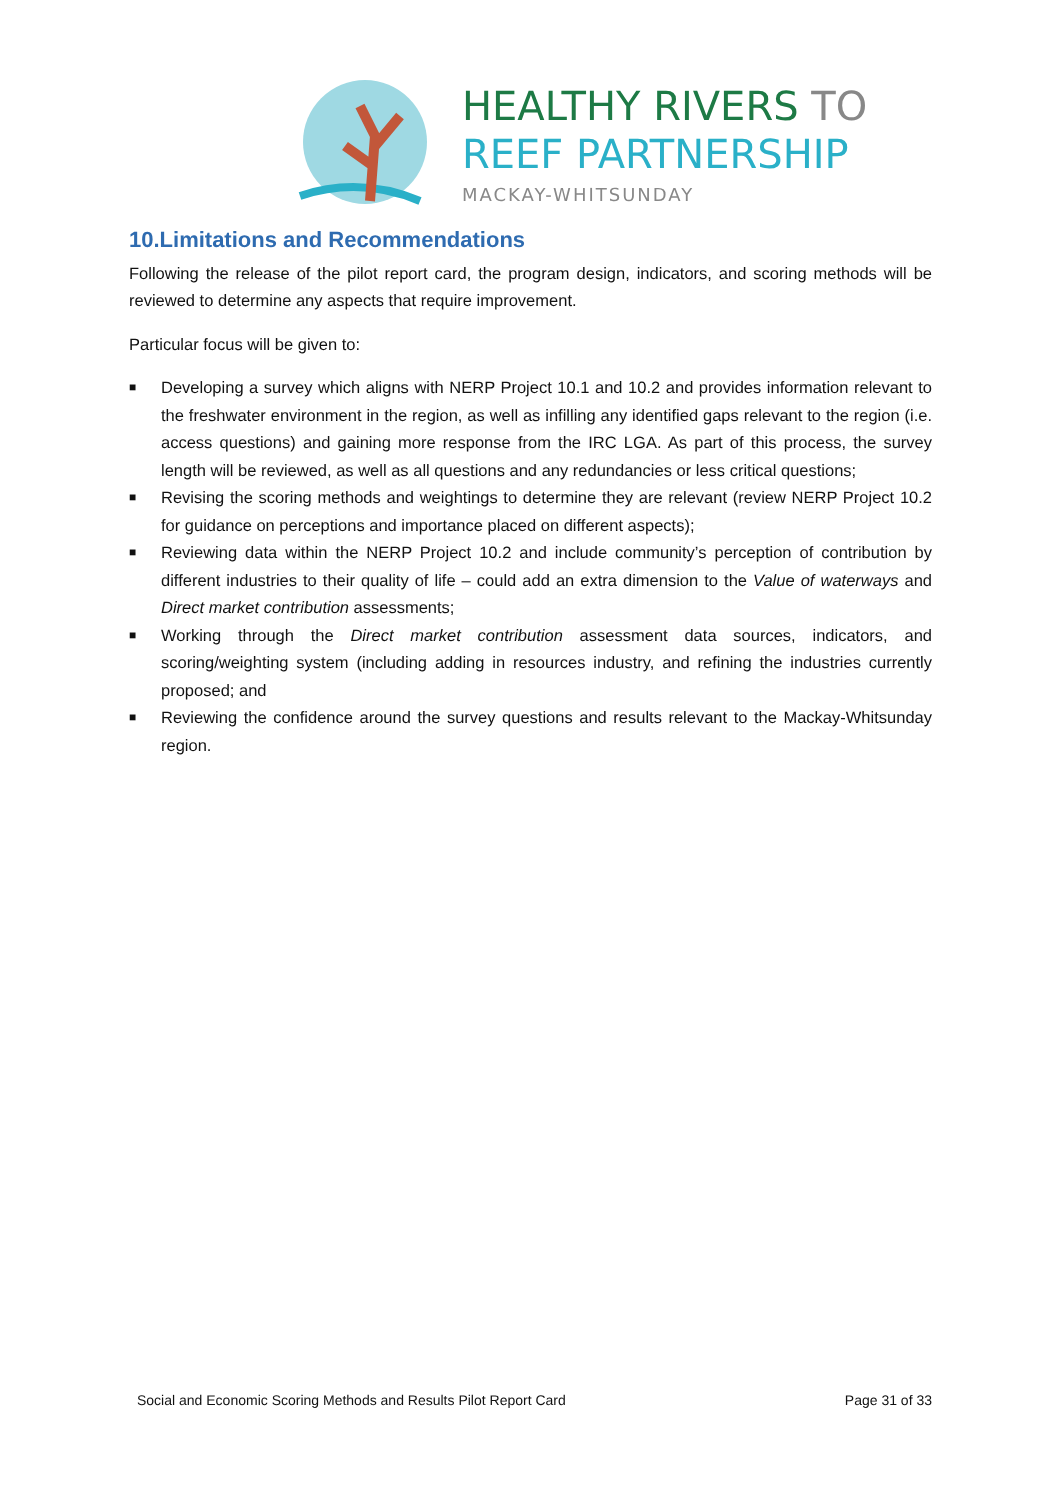HEALTHY RIVERS TO
REEF PARTNERSHIP
MACKAY-WHITSUNDAY
10.Limitations and Recommendations
Following the release of the pilot report card, the program design, indicators, and scoring methods will be reviewed to determine any aspects that require improvement.
Particular focus will be given to:
■ Developing a survey which aligns with NERP Project 10.1 and 10.2 and provides information relevant to the freshwater environment in the region, as well as infilling any identified gaps relevant to the region (i.e. access questions) and gaining more response from the IRC LGA. As part of this process, the survey length will be reviewed, as well as all questions and any redundancies or less critical questions;
■ Revising the scoring methods and weightings to determine they are relevant (review NERP Project 10.2 for guidance on perceptions and importance placed on different aspects);
■ Reviewing data within the NERP Project 10.2 and include community’s perception of contribution by different industries to their quality of life – could add an extra dimension to the Value of waterways and Direct market contribution assessments;
■ Working through the Direct market contribution assessment data sources, indicators, and scoring/weighting system (including adding in resources industry, and refining the industries currently proposed; and
■ Reviewing the confidence around the survey questions and results relevant to the Mackay-Whitsunday region.
Social and Economic Scoring Methods and Results Pilot Report Card Page 31 of 33